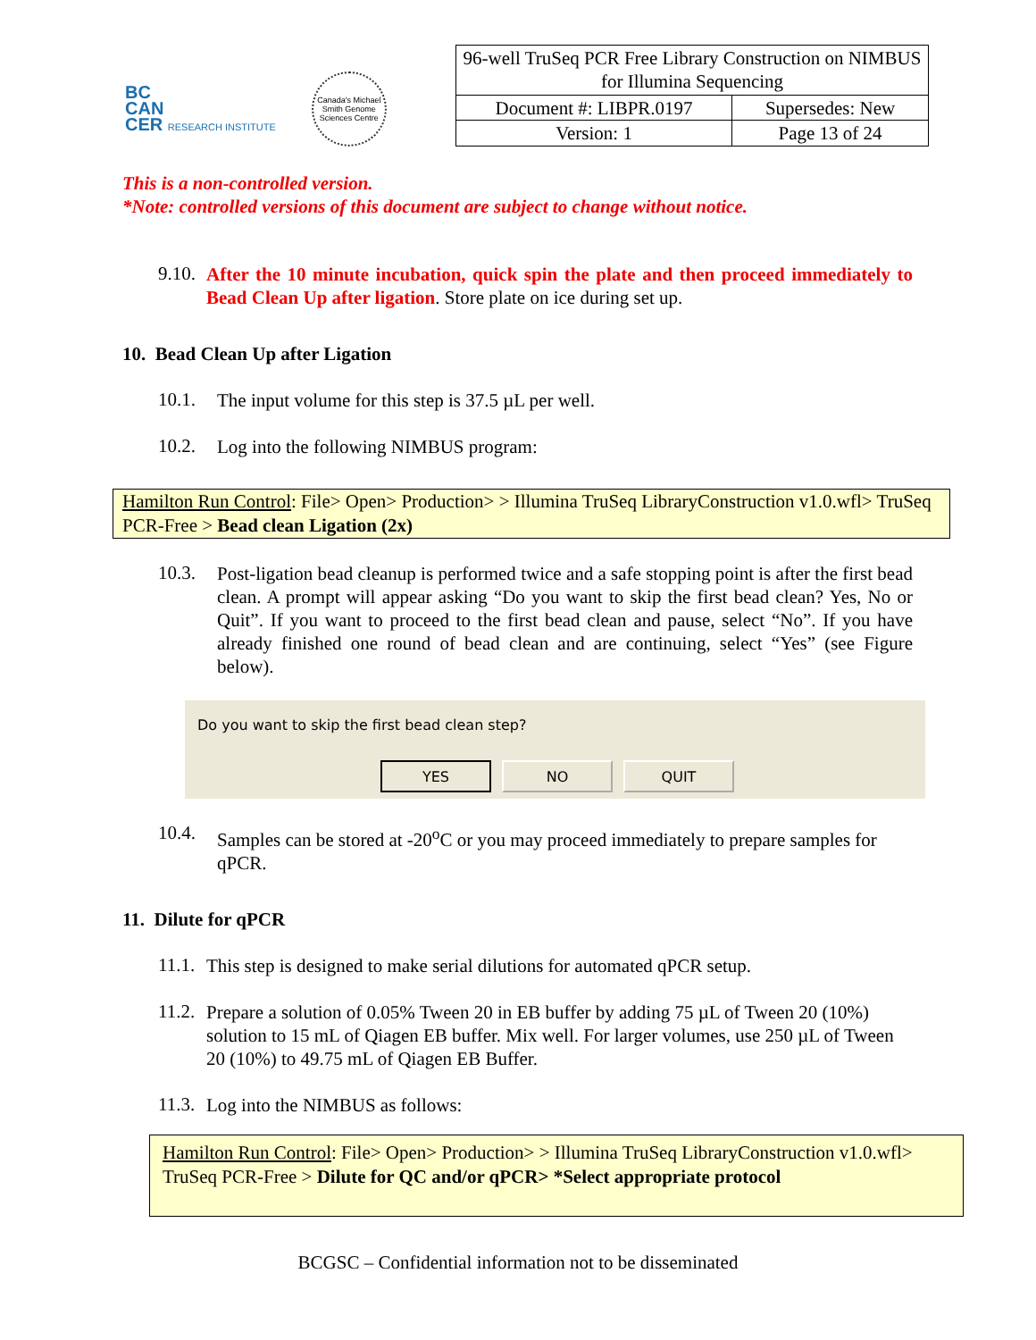BC
CAN
CER RESEARCH INSTITUTE
Canada's Michael Smith Genome Sciences Centre
| 96-well TruSeq PCR Free Library Construction on NIMBUS for Illumina Sequencing | |
| Document #: LIBPR.0197 | Supersedes: New |
| Version: 1 | Page 13 of 24 |
This is a non-controlled version.
*Note: controlled versions of this document are subject to change without notice.
9.10.
After the 10 minute incubation, quick spin the plate and then proceed immediately to Bead Clean Up after ligation. Store plate on ice during set up.
10. Bead Clean Up after Ligation
10.1.
The input volume for this step is 37.5 µL per well.
10.2.
Log into the following NIMBUS program:
Hamilton Run Control: File> Open> Production> > Illumina TruSeq LibraryConstruction v1.0.wfl> TruSeq PCR-Free > Bead clean Ligation (2x)
10.3.
Post-ligation bead cleanup is performed twice and a safe stopping point is after the first bead clean. A prompt will appear asking “Do you want to skip the first bead clean? Yes, No or Quit”. If you want to proceed to the first bead clean and pause, select “No”. If you have already finished one round of bead clean and are continuing, select “Yes” (see Figure below).
Do you want to skip the first bead clean step?
YES NO QUIT
10.4.
Samples can be stored at -20<sup>o</sup>C or you may proceed immediately to prepare samples for qPCR.
11. Dilute for qPCR
11.1.
This step is designed to make serial dilutions for automated qPCR setup.
11.2.
Prepare a solution of 0.05% Tween 20 in EB buffer by adding 75 µL of Tween 20 (10%) solution to 15 mL of Qiagen EB buffer. Mix well. For larger volumes, use 250 µL of Tween 20 (10%) to 49.75 mL of Qiagen EB Buffer.
11.3.
Log into the NIMBUS as follows:
Hamilton Run Control: File> Open> Production> > Illumina TruSeq LibraryConstruction v1.0.wfl> TruSeq PCR-Free > Dilute for QC and/or qPCR> *Select appropriate protocol
BCGSC – Confidential information not to be disseminated